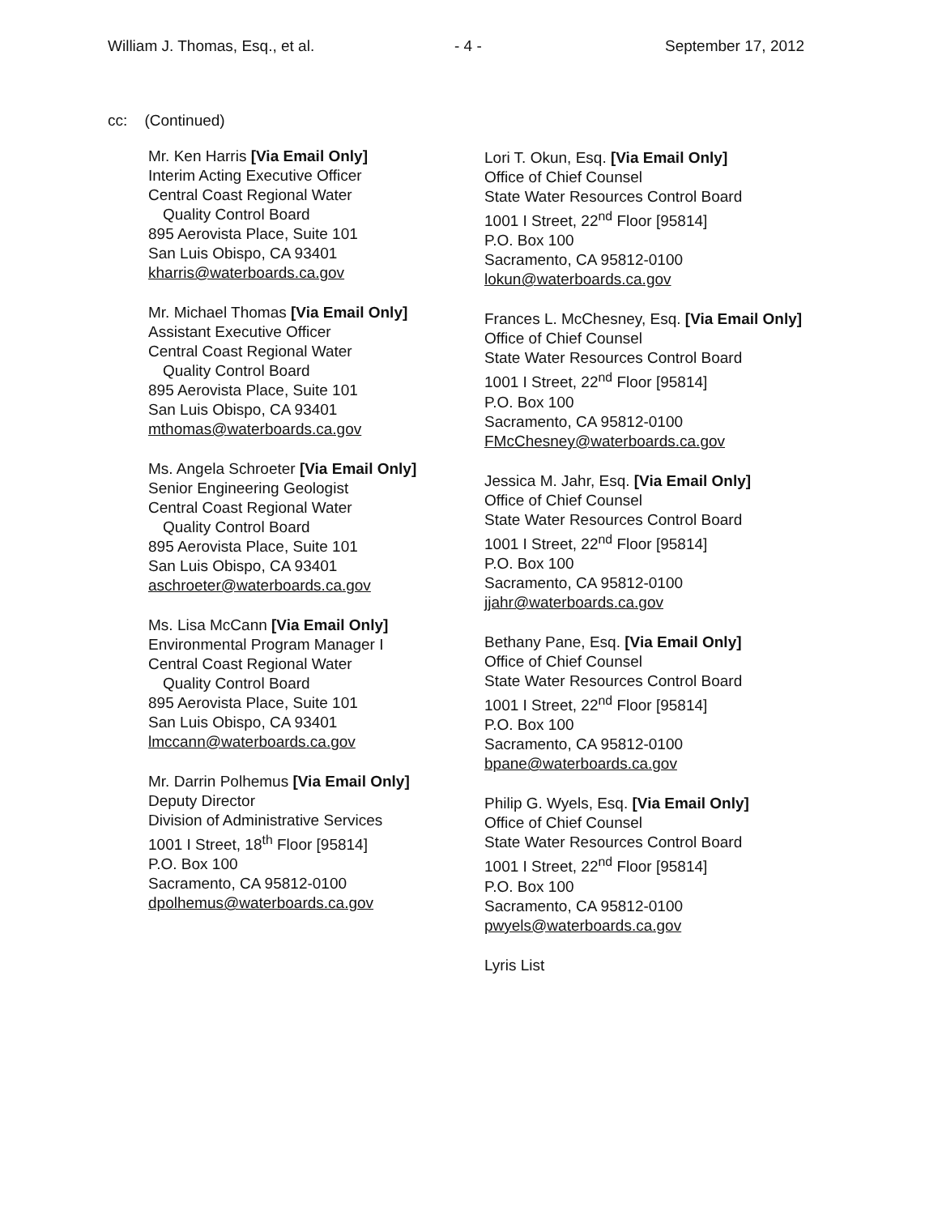William J. Thomas, Esq., et al. - 4 - September 17, 2012
cc: (Continued)
Mr. Ken Harris [Via Email Only]
Interim Acting Executive Officer
Central Coast Regional Water
Quality Control Board
895 Aerovista Place, Suite 101
San Luis Obispo, CA 93401
kharris@waterboards.ca.gov
Mr. Michael Thomas [Via Email Only]
Assistant Executive Officer
Central Coast Regional Water
Quality Control Board
895 Aerovista Place, Suite 101
San Luis Obispo, CA 93401
mthomas@waterboards.ca.gov
Ms. Angela Schroeter [Via Email Only]
Senior Engineering Geologist
Central Coast Regional Water
Quality Control Board
895 Aerovista Place, Suite 101
San Luis Obispo, CA 93401
aschroeter@waterboards.ca.gov
Ms. Lisa McCann [Via Email Only]
Environmental Program Manager I
Central Coast Regional Water
Quality Control Board
895 Aerovista Place, Suite 101
San Luis Obispo, CA 93401
lmccann@waterboards.ca.gov
Mr. Darrin Polhemus [Via Email Only]
Deputy Director
Division of Administrative Services
1001 I Street, 18<sup>th</sup> Floor [95814]
P.O. Box 100
Sacramento, CA 95812-0100
dpolhemus@waterboards.ca.gov
Lori T. Okun, Esq. [Via Email Only]
Office of Chief Counsel
State Water Resources Control Board
1001 I Street, 22<sup>nd</sup> Floor [95814]
P.O. Box 100
Sacramento, CA 95812-0100
lokun@waterboards.ca.gov
Frances L. McChesney, Esq. [Via Email Only]
Office of Chief Counsel
State Water Resources Control Board
1001 I Street, 22<sup>nd</sup> Floor [95814]
P.O. Box 100
Sacramento, CA 95812-0100
FMcChesney@waterboards.ca.gov
Jessica M. Jahr, Esq. [Via Email Only]
Office of Chief Counsel
State Water Resources Control Board
1001 I Street, 22<sup>nd</sup> Floor [95814]
P.O. Box 100
Sacramento, CA 95812-0100
jjahr@waterboards.ca.gov
Bethany Pane, Esq. [Via Email Only]
Office of Chief Counsel
State Water Resources Control Board
1001 I Street, 22<sup>nd</sup> Floor [95814]
P.O. Box 100
Sacramento, CA 95812-0100
bpane@waterboards.ca.gov
Philip G. Wyels, Esq. [Via Email Only]
Office of Chief Counsel
State Water Resources Control Board
1001 I Street, 22<sup>nd</sup> Floor [95814]
P.O. Box 100
Sacramento, CA 95812-0100
pwyels@waterboards.ca.gov
Lyris List